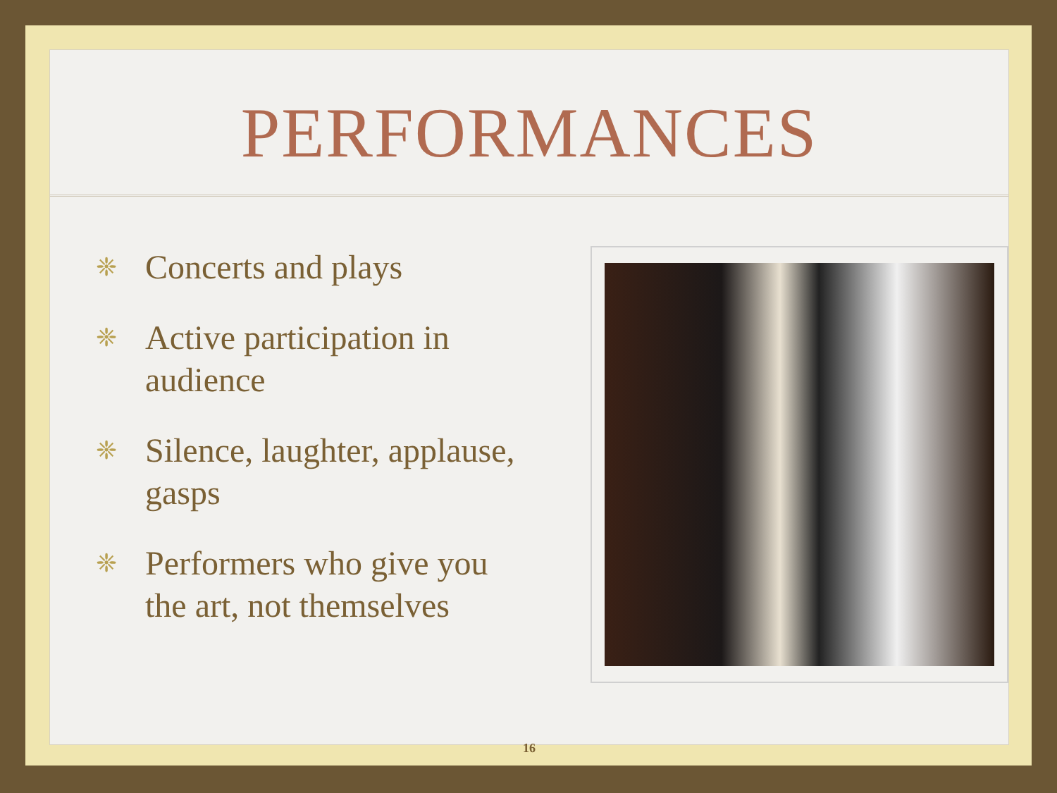PERFORMANCES
❈ Concerts and plays
❈ Active participation in audience
❈ Silence, laughter, applause, gasps
❈ Performers who give you the art, not themselves
16